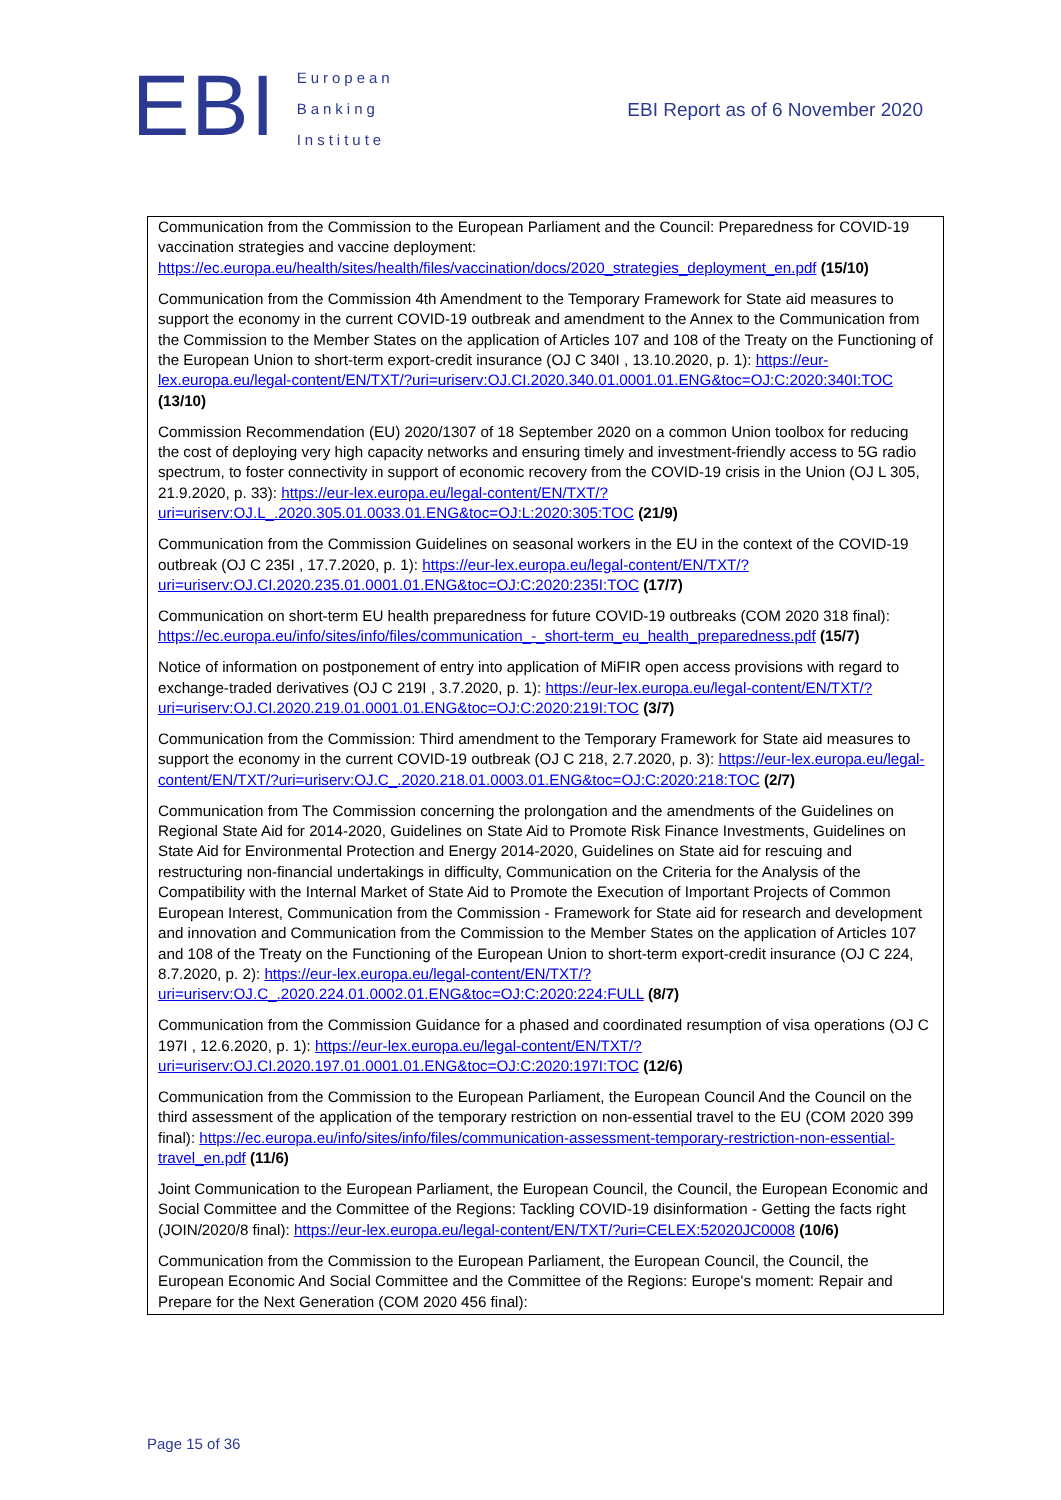EBI
European
Banking
Institute
EBI Report as of 6 November 2020
Communication from the Commission to the European Parliament and the Council: Preparedness for COVID-19 vaccination strategies and vaccine deployment: https://ec.europa.eu/health/sites/health/files/vaccination/docs/2020_strategies_deployment_en.pdf (15/10)
Communication from the Commission 4th Amendment to the Temporary Framework for State aid measures to support the economy in the current COVID-19 outbreak and amendment to the Annex to the Communication from the Commission to the Member States on the application of Articles 107 and 108 of the Treaty on the Functioning of the European Union to short-term export-credit insurance (OJ C 340I , 13.10.2020, p. 1): https://eur-lex.europa.eu/legal-content/EN/TXT/?uri=uriserv:OJ.CI.2020.340.01.0001.01.ENG&toc=OJ:C:2020:340I:TOC (13/10)
Commission Recommendation (EU) 2020/1307 of 18 September 2020 on a common Union toolbox for reducing the cost of deploying very high capacity networks and ensuring timely and investment-friendly access to 5G radio spectrum, to foster connectivity in support of economic recovery from the COVID-19 crisis in the Union (OJ L 305, 21.9.2020, p. 33): https://eur-lex.europa.eu/legal-content/EN/TXT/?uri=uriserv:OJ.L_.2020.305.01.0033.01.ENG&toc=OJ:L:2020:305:TOC (21/9)
Communication from the Commission Guidelines on seasonal workers in the EU in the context of the COVID-19 outbreak (OJ C 235I , 17.7.2020, p. 1): https://eur-lex.europa.eu/legal-content/EN/TXT/?uri=uriserv:OJ.CI.2020.235.01.0001.01.ENG&toc=OJ:C:2020:235I:TOC (17/7)
Communication on short-term EU health preparedness for future COVID-19 outbreaks (COM 2020 318 final): https://ec.europa.eu/info/sites/info/files/communication_-_short-term_eu_health_preparedness.pdf (15/7)
Notice of information on postponement of entry into application of MiFIR open access provisions with regard to exchange-traded derivatives (OJ C 219I , 3.7.2020, p. 1): https://eur-lex.europa.eu/legal-content/EN/TXT/?uri=uriserv:OJ.CI.2020.219.01.0001.01.ENG&toc=OJ:C:2020:219I:TOC (3/7)
Communication from the Commission: Third amendment to the Temporary Framework for State aid measures to support the economy in the current COVID-19 outbreak (OJ C 218, 2.7.2020, p. 3): https://eur-lex.europa.eu/legal-content/EN/TXT/?uri=uriserv:OJ.C_.2020.218.01.0003.01.ENG&toc=OJ:C:2020:218:TOC (2/7)
Communication from The Commission concerning the prolongation and the amendments of the Guidelines on Regional State Aid for 2014-2020, Guidelines on State Aid to Promote Risk Finance Investments, Guidelines on State Aid for Environmental Protection and Energy 2014-2020, Guidelines on State aid for rescuing and restructuring non-financial undertakings in difficulty, Communication on the Criteria for the Analysis of the Compatibility with the Internal Market of State Aid to Promote the Execution of Important Projects of Common European Interest, Communication from the Commission - Framework for State aid for research and development and innovation and Communication from the Commission to the Member States on the application of Articles 107 and 108 of the Treaty on the Functioning of the European Union to short-term export-credit insurance (OJ C 224, 8.7.2020, p. 2): https://eur-lex.europa.eu/legal-content/EN/TXT/?uri=uriserv:OJ.C_.2020.224.01.0002.01.ENG&toc=OJ:C:2020:224:FULL (8/7)
Communication from the Commission Guidance for a phased and coordinated resumption of visa operations (OJ C 197I , 12.6.2020, p. 1): https://eur-lex.europa.eu/legal-content/EN/TXT/?uri=uriserv:OJ.CI.2020.197.01.0001.01.ENG&toc=OJ:C:2020:197I:TOC (12/6)
Communication from the Commission to the European Parliament, the European Council And the Council on the third assessment of the application of the temporary restriction on non-essential travel to the EU (COM 2020 399 final): https://ec.europa.eu/info/sites/info/files/communication-assessment-temporary-restriction-non-essential-travel_en.pdf (11/6)
Joint Communication to the European Parliament, the European Council, the Council, the European Economic and Social Committee and the Committee of the Regions: Tackling COVID-19 disinformation - Getting the facts right (JOIN/2020/8 final): https://eur-lex.europa.eu/legal-content/EN/TXT/?uri=CELEX:52020JC0008 (10/6)
Communication from the Commission to the European Parliament, the European Council, the Council, the European Economic And Social Committee and the Committee of the Regions: Europe's moment: Repair and Prepare for the Next Generation (COM 2020 456 final):
Page 15 of 36